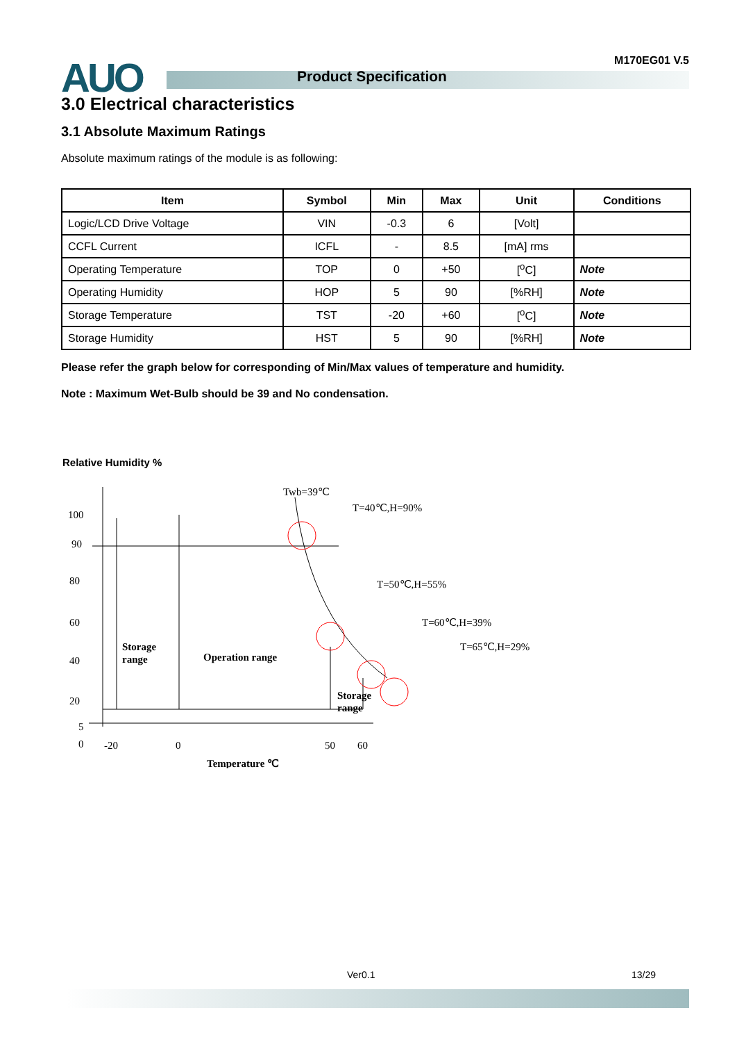AUO Product Specification
M170EG01 V.5
3.0 Electrical characteristics
3.1 Absolute Maximum Ratings
Absolute maximum ratings of the module is as following:
| Item | Symbol | Min | Max | Unit | Conditions |
| --- | --- | --- | --- | --- | --- |
| Logic/LCD Drive Voltage | VIN | -0.3 | 6 | [Volt] | |
| CCFL Current | ICFL | - | 8.5 | [mA] rms | |
| Operating Temperature | TOP | 0 | +50 | [<sup>o</sup>C] | Note |
| Operating Humidity | HOP | 5 | 90 | [%RH] | Note |
| Storage Temperature | TST | -20 | +60 | [<sup>o</sup>C] | Note |
| Storage Humidity | HST | 5 | 90 | [%RH] | Note |
Please refer the graph below for corresponding of Min/Max values of temperature and humidity.
Note : Maximum Wet-Bulb should be 39 and No condensation.
Relative Humidity %
100
90
80
60
40
20
5
0
-20
0
50
60
Temperature ℃
Storage
range
Operation range
Storage
range
Twb=39℃
T=40℃,H=90%
T=50℃,H=55%
T=60℃,H=39%
T=65℃,H=29%
Ver0.1 13/29